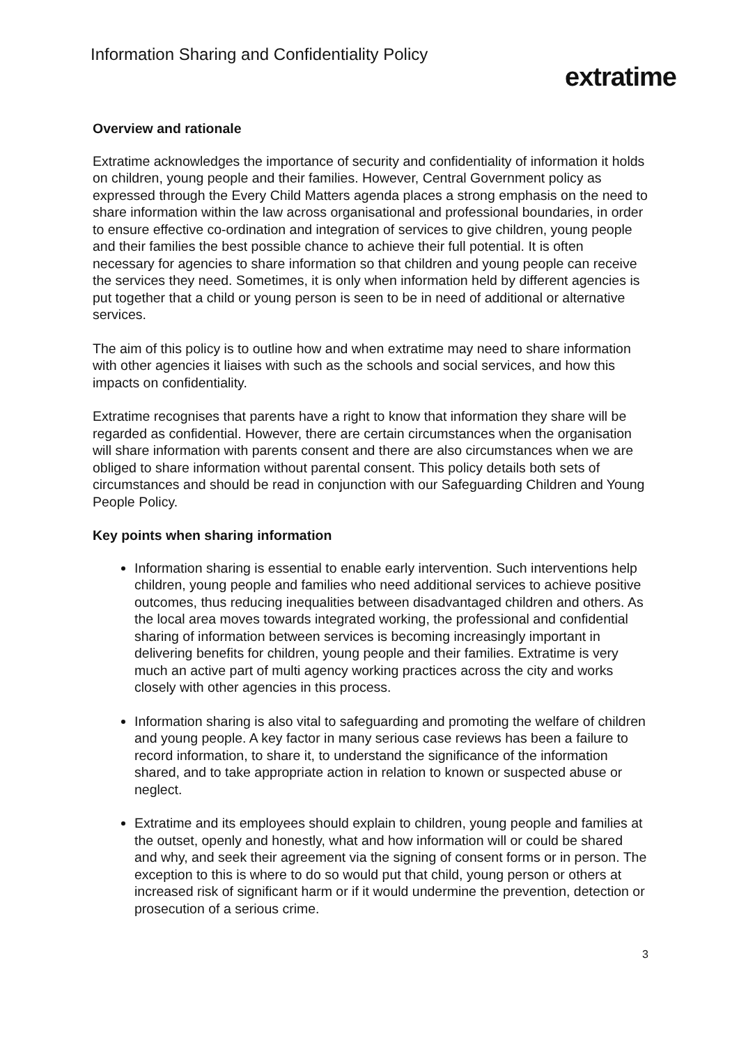Information Sharing and Confidentiality Policy
extratime
Overview and rationale
Extratime acknowledges the importance of security and confidentiality of information it holds on children, young people and their families. However, Central Government policy as expressed through the Every Child Matters agenda places a strong emphasis on the need to share information within the law across organisational and professional boundaries, in order to ensure effective co-ordination and integration of services to give children, young people and their families the best possible chance to achieve their full potential. It is often necessary for agencies to share information so that children and young people can receive the services they need. Sometimes, it is only when information held by different agencies is put together that a child or young person is seen to be in need of additional or alternative services.
The aim of this policy is to outline how and when extratime may need to share information with other agencies it liaises with such as the schools and social services, and how this impacts on confidentiality.
Extratime recognises that parents have a right to know that information they share will be regarded as confidential. However, there are certain circumstances when the organisation will share information with parents consent and there are also circumstances when we are obliged to share information without parental consent. This policy details both sets of circumstances and should be read in conjunction with our Safeguarding Children and Young People Policy.
Key points when sharing information
Information sharing is essential to enable early intervention. Such interventions help children, young people and families who need additional services to achieve positive outcomes, thus reducing inequalities between disadvantaged children and others. As the local area moves towards integrated working, the professional and confidential sharing of information between services is becoming increasingly important in delivering benefits for children, young people and their families. Extratime is very much an active part of multi agency working practices across the city and works closely with other agencies in this process.
Information sharing is also vital to safeguarding and promoting the welfare of children and young people. A key factor in many serious case reviews has been a failure to record information, to share it, to understand the significance of the information shared, and to take appropriate action in relation to known or suspected abuse or neglect.
Extratime and its employees should explain to children, young people and families at the outset, openly and honestly, what and how information will or could be shared and why, and seek their agreement via the signing of consent forms or in person. The exception to this is where to do so would put that child, young person or others at increased risk of significant harm or if it would undermine the prevention, detection or prosecution of a serious crime.
3